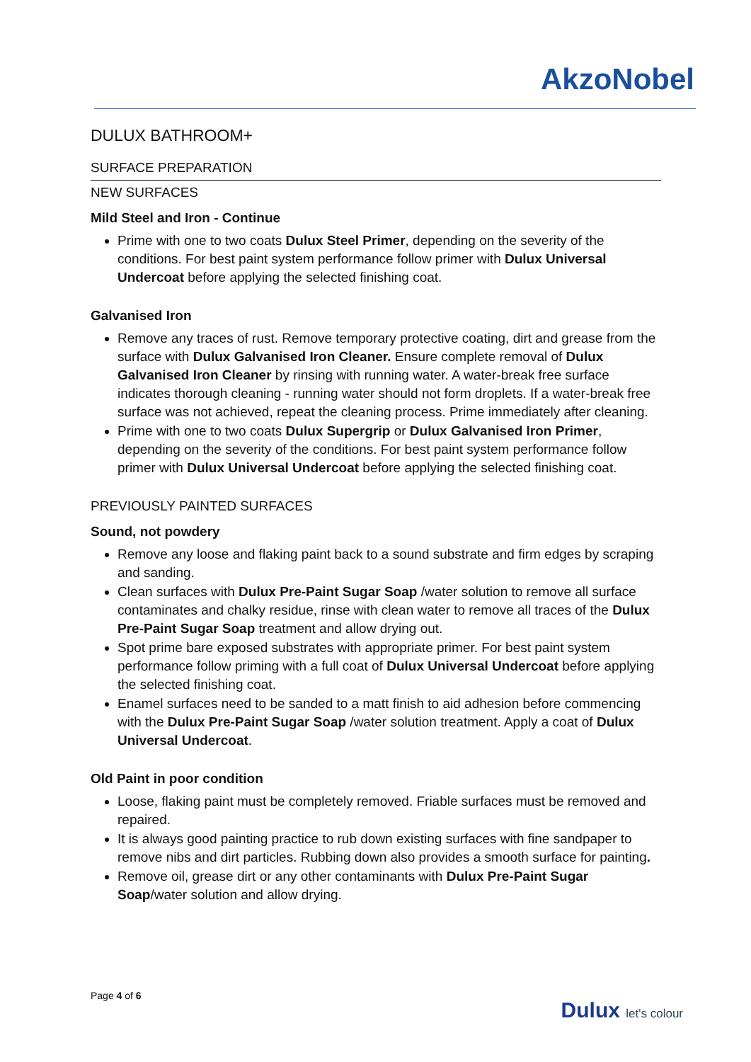AkzoNobel
DULUX BATHROOM+
SURFACE PREPARATION
NEW SURFACES
Mild Steel and Iron - Continue
Prime with one to two coats Dulux Steel Primer, depending on the severity of the conditions. For best paint system performance follow primer with Dulux Universal Undercoat before applying the selected finishing coat.
Galvanised Iron
Remove any traces of rust. Remove temporary protective coating, dirt and grease from the surface with Dulux Galvanised Iron Cleaner. Ensure complete removal of Dulux Galvanised Iron Cleaner by rinsing with running water. A water-break free surface indicates thorough cleaning - running water should not form droplets. If a water-break free surface was not achieved, repeat the cleaning process. Prime immediately after cleaning.
Prime with one to two coats Dulux Supergrip or Dulux Galvanised Iron Primer, depending on the severity of the conditions. For best paint system performance follow primer with Dulux Universal Undercoat before applying the selected finishing coat.
PREVIOUSLY PAINTED SURFACES
Sound, not powdery
Remove any loose and flaking paint back to a sound substrate and firm edges by scraping and sanding.
Clean surfaces with Dulux Pre-Paint Sugar Soap /water solution to remove all surface contaminates and chalky residue, rinse with clean water to remove all traces of the Dulux Pre-Paint Sugar Soap treatment and allow drying out.
Spot prime bare exposed substrates with appropriate primer. For best paint system performance follow priming with a full coat of Dulux Universal Undercoat before applying the selected finishing coat.
Enamel surfaces need to be sanded to a matt finish to aid adhesion before commencing with the Dulux Pre-Paint Sugar Soap /water solution treatment. Apply a coat of Dulux Universal Undercoat.
Old Paint in poor condition
Loose, flaking paint must be completely removed. Friable surfaces must be removed and repaired.
It is always good painting practice to rub down existing surfaces with fine sandpaper to remove nibs and dirt particles. Rubbing down also provides a smooth surface for painting.
Remove oil, grease dirt or any other contaminants with Dulux Pre-Paint Sugar Soap/water solution and allow drying.
Page 4 of 6
Dulux let's colour